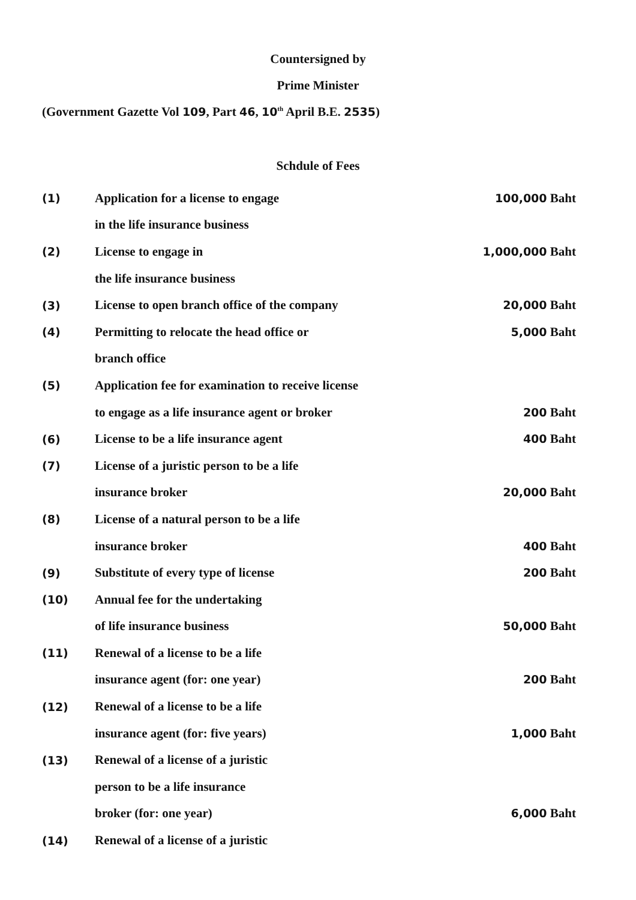Countersigned by
Prime Minister
(Government Gazette Vol 109, Part 46, 10<sup>th</sup> April B.E. 2535)
Schdule of Fees
| (1) | Application for a license to engage | 100,000 Baht |
| | in the life insurance business | |
| (2) | License to engage in | 1,000,000 Baht |
| | the life insurance business | |
| (3) | License to open branch office of the company | 20,000 Baht |
| (4) | Permitting to relocate the head office or | 5,000 Baht |
| | branch office | |
| (5) | Application fee for examination to receive license | |
| | to engage as a life insurance agent or broker | 200 Baht |
| (6) | License to be a life insurance agent | 400 Baht |
| (7) | License of a juristic person to be a life | |
| | insurance broker | 20,000 Baht |
| (8) | License of a natural person to be a life | |
| | insurance broker | 400 Baht |
| (9) | Substitute of every type of license | 200 Baht |
| (10) | Annual fee for the undertaking | |
| | of life insurance business | 50,000 Baht |
| (11) | Renewal of a license to be a life | |
| | insurance agent (for: one year) | 200 Baht |
| (12) | Renewal of a license to be a life | |
| | insurance agent (for: five years) | 1,000 Baht |
| (13) | Renewal of a license of a juristic | |
| | person to be a life insurance | |
| | broker (for: one year) | 6,000 Baht |
| (14) | Renewal of a license of a juristic | |